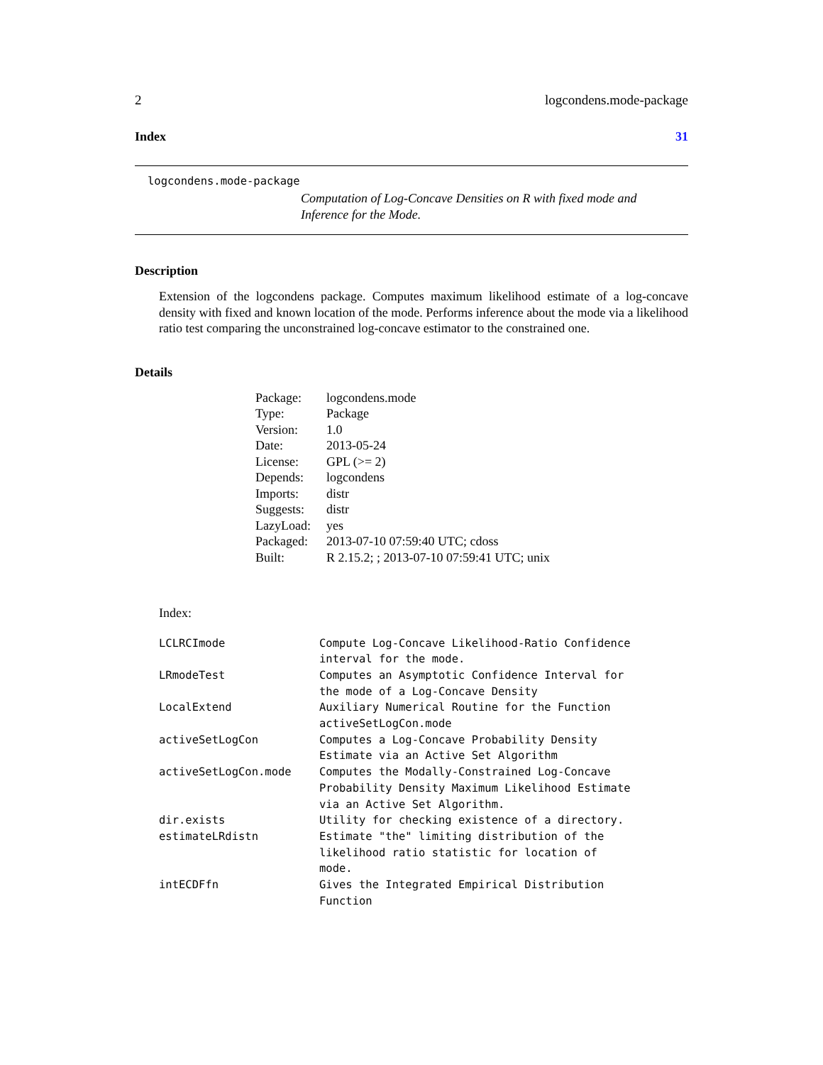2 logcondens.mode-package
Index 31
logcondens.mode-package
Computation of Log-Concave Densities on R with fixed mode and Inference for the Mode.
Description
Extension of the logcondens package. Computes maximum likelihood estimate of a log-concave density with fixed and known location of the mode. Performs inference about the mode via a likelihood ratio test comparing the unconstrained log-concave estimator to the constrained one.
Details
| Package: | logcondens.mode |
| Type: | Package |
| Version: | 1.0 |
| Date: | 2013-05-24 |
| License: | GPL (>= 2) |
| Depends: | logcondens |
| Imports: | distr |
| Suggests: | distr |
| LazyLoad: | yes |
| Packaged: | 2013-07-10 07:59:40 UTC; cdoss |
| Built: | R 2.15.2; ; 2013-07-10 07:59:41 UTC; unix |
Index:
| LCLRCImode | Compute Log-Concave Likelihood-Ratio Confidence interval for the mode. |
| LRmodeTest | Computes an Asymptotic Confidence Interval for the mode of a Log-Concave Density |
| LocalExtend | Auxiliary Numerical Routine for the Function activeSetLogCon.mode |
| activeSetLogCon | Computes a Log-Concave Probability Density Estimate via an Active Set Algorithm |
| activeSetLogCon.mode | Computes the Modally-Constrained Log-Concave Probability Density Maximum Likelihood Estimate via an Active Set Algorithm. |
| dir.exists | Utility for checking existence of a directory. |
| estimateLRdistn | Estimate "the" limiting distribution of the likelihood ratio statistic for location of mode. |
| intECDFfn | Gives the Integrated Empirical Distribution Function |